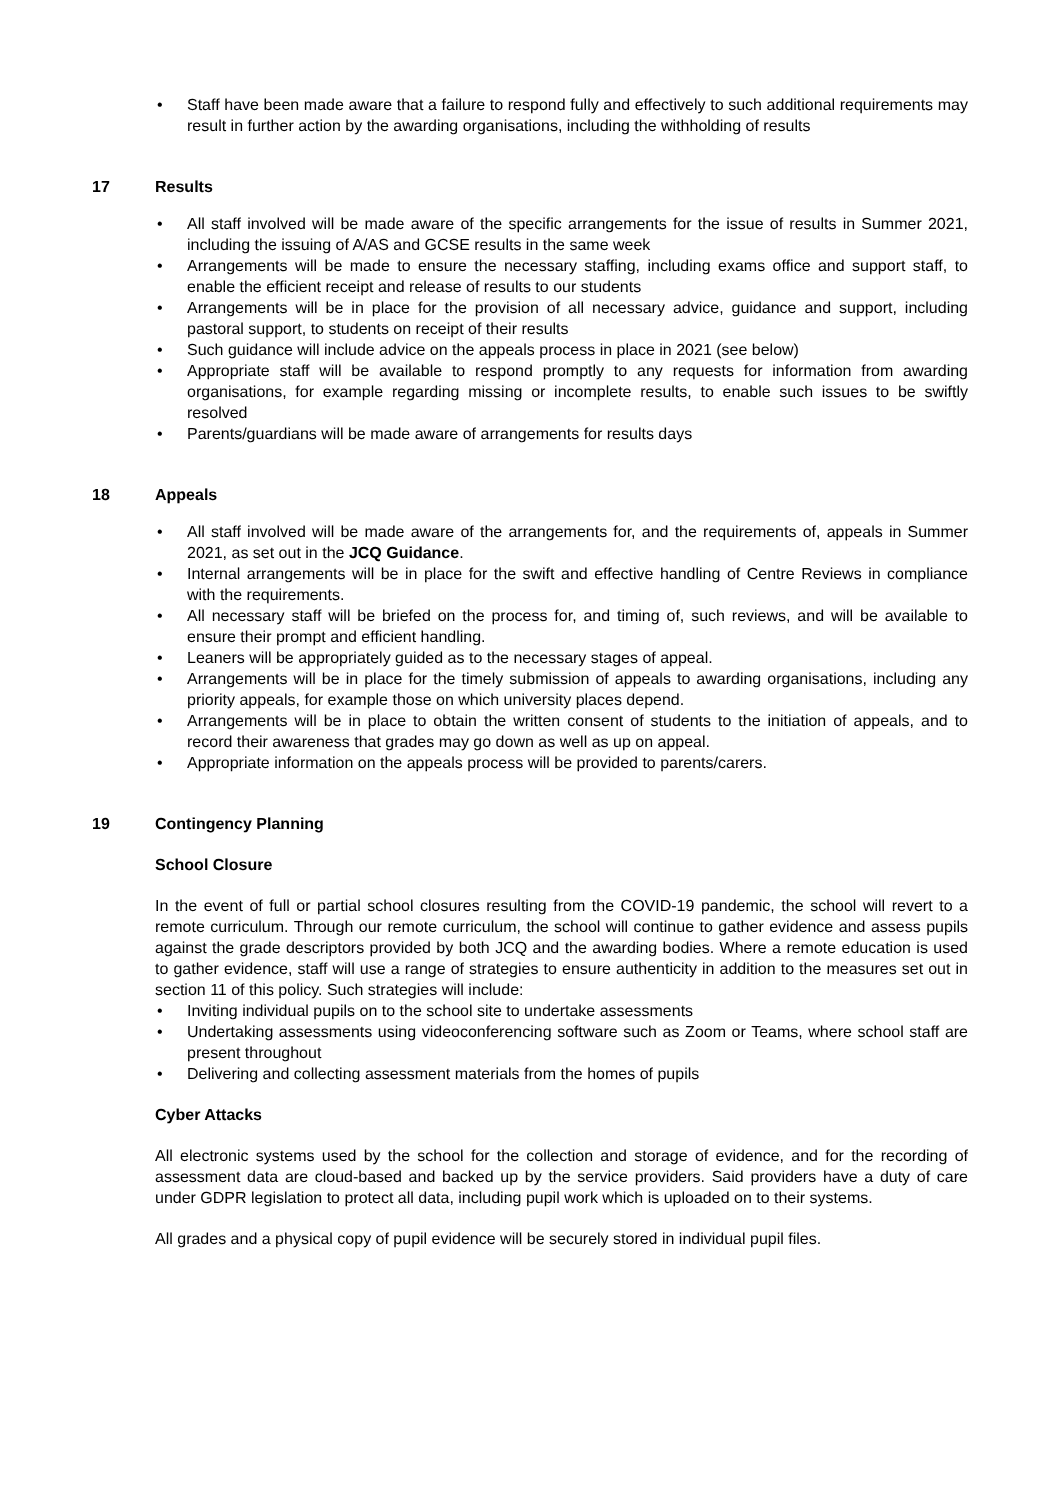• Staff have been made aware that a failure to respond fully and effectively to such additional requirements may result in further action by the awarding organisations, including the withholding of results
17 Results
• All staff involved will be made aware of the specific arrangements for the issue of results in Summer 2021, including the issuing of A/AS and GCSE results in the same week
• Arrangements will be made to ensure the necessary staffing, including exams office and support staff, to enable the efficient receipt and release of results to our students
• Arrangements will be in place for the provision of all necessary advice, guidance and support, including pastoral support, to students on receipt of their results
• Such guidance will include advice on the appeals process in place in 2021 (see below)
• Appropriate staff will be available to respond promptly to any requests for information from awarding organisations, for example regarding missing or incomplete results, to enable such issues to be swiftly resolved
• Parents/guardians will be made aware of arrangements for results days
18 Appeals
• All staff involved will be made aware of the arrangements for, and the requirements of, appeals in Summer 2021, as set out in the JCQ Guidance.
• Internal arrangements will be in place for the swift and effective handling of Centre Reviews in compliance with the requirements.
• All necessary staff will be briefed on the process for, and timing of, such reviews, and will be available to ensure their prompt and efficient handling.
• Leaners will be appropriately guided as to the necessary stages of appeal.
• Arrangements will be in place for the timely submission of appeals to awarding organisations, including any priority appeals, for example those on which university places depend.
• Arrangements will be in place to obtain the written consent of students to the initiation of appeals, and to record their awareness that grades may go down as well as up on appeal.
• Appropriate information on the appeals process will be provided to parents/carers.
19 Contingency Planning
School Closure
In the event of full or partial school closures resulting from the COVID-19 pandemic, the school will revert to a remote curriculum. Through our remote curriculum, the school will continue to gather evidence and assess pupils against the grade descriptors provided by both JCQ and the awarding bodies. Where a remote education is used to gather evidence, staff will use a range of strategies to ensure authenticity in addition to the measures set out in section 11 of this policy. Such strategies will include:
• Inviting individual pupils on to the school site to undertake assessments
• Undertaking assessments using videoconferencing software such as Zoom or Teams, where school staff are present throughout
• Delivering and collecting assessment materials from the homes of pupils
Cyber Attacks
All electronic systems used by the school for the collection and storage of evidence, and for the recording of assessment data are cloud-based and backed up by the service providers. Said providers have a duty of care under GDPR legislation to protect all data, including pupil work which is uploaded on to their systems.
All grades and a physical copy of pupil evidence will be securely stored in individual pupil files.